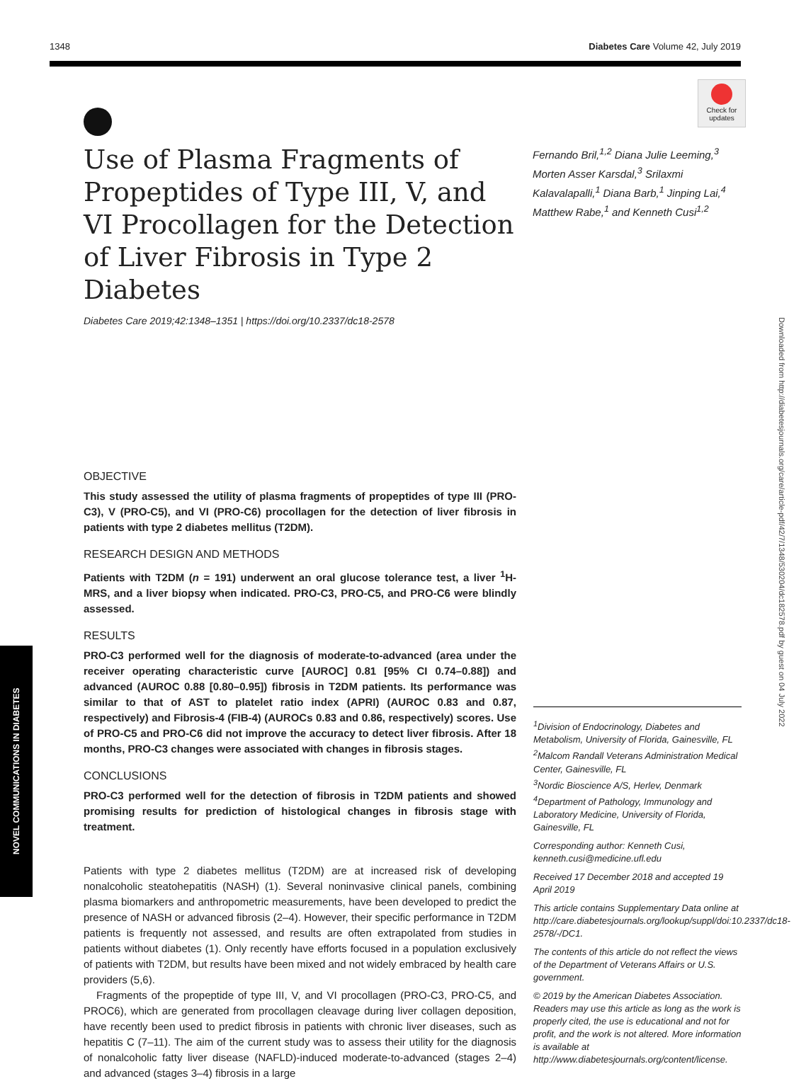1348 Diabetes Care Volume 42, July 2019
Check for updates
Use of Plasma Fragments of Propeptides of Type III, V, and VI Procollagen for the Detection of Liver Fibrosis in Type 2 Diabetes
Diabetes Care 2019;42:1348–1351 | https://doi.org/10.2337/dc18-2578
Fernando Bril,<sup>1,2</sup> Diana Julie Leeming,<sup>3</sup> Morten Asser Karsdal,<sup>3</sup> Srilaxmi Kalavalapalli,<sup>1</sup> Diana Barb,<sup>1</sup> Jinping Lai,<sup>4</sup> Matthew Rabe,<sup>1</sup> and Kenneth Cusi<sup>1,2</sup>
OBJECTIVE
This study assessed the utility of plasma fragments of propeptides of type III (PRO-C3), V (PRO-C5), and VI (PRO-C6) procollagen for the detection of liver fibrosis in patients with type 2 diabetes mellitus (T2DM).
RESEARCH DESIGN AND METHODS
Patients with T2DM (n = 191) underwent an oral glucose tolerance test, a liver <sup>1</sup>H-MRS, and a liver biopsy when indicated. PRO-C3, PRO-C5, and PRO-C6 were blindly assessed.
RESULTS
PRO-C3 performed well for the diagnosis of moderate-to-advanced (area under the receiver operating characteristic curve [AUROC] 0.81 [95% CI 0.74–0.88]) and advanced (AUROC 0.88 [0.80–0.95]) fibrosis in T2DM patients. Its performance was similar to that of AST to platelet ratio index (APRI) (AUROC 0.83 and 0.87, respectively) and Fibrosis-4 (FIB-4) (AUROCs 0.83 and 0.86, respectively) scores. Use of PRO-C5 and PRO-C6 did not improve the accuracy to detect liver fibrosis. After 18 months, PRO-C3 changes were associated with changes in fibrosis stages.
CONCLUSIONS
PRO-C3 performed well for the detection of fibrosis in T2DM patients and showed promising results for prediction of histological changes in fibrosis stage with treatment.
Patients with type 2 diabetes mellitus (T2DM) are at increased risk of developing nonalcoholic steatohepatitis (NASH) (1). Several noninvasive clinical panels, combining plasma biomarkers and anthropometric measurements, have been developed to predict the presence of NASH or advanced fibrosis (2–4). However, their specific performance in T2DM patients is frequently not assessed, and results are often extrapolated from studies in patients without diabetes (1). Only recently have efforts focused in a population exclusively of patients with T2DM, but results have been mixed and not widely embraced by health care providers (5,6).
Fragments of the propeptide of type III, V, and VI procollagen (PRO-C3, PRO-C5, and PROC6), which are generated from procollagen cleavage during liver collagen deposition, have recently been used to predict fibrosis in patients with chronic liver diseases, such as hepatitis C (7–11). The aim of the current study was to assess their utility for the diagnosis of nonalcoholic fatty liver disease (NAFLD)-induced moderate-to-advanced (stages 2–4) and advanced (stages 3–4) fibrosis in a large
<sup>1</sup> Division of Endocrinology, Diabetes and Metabolism, University of Florida, Gainesville, FL
<sup>2</sup> Malcom Randall Veterans Administration Medical Center, Gainesville, FL
<sup>3</sup> Nordic Bioscience A/S, Herlev, Denmark
<sup>4</sup> Department of Pathology, Immunology and Laboratory Medicine, University of Florida, Gainesville, FL
Corresponding author: Kenneth Cusi, kenneth.cusi@medicine.ufl.edu
Received 17 December 2018 and accepted 19 April 2019
This article contains Supplementary Data online at http://care.diabetesjournals.org/lookup/suppl/doi:10.2337/dc18-2578/-/DC1.
The contents of this article do not reflect the views of the Department of Veterans Affairs or U.S. government.
© 2019 by the American Diabetes Association. Readers may use this article as long as the work is properly cited, the use is educational and not for profit, and the work is not altered. More information is available at http://www.diabetesjournals.org/content/license.
NOVEL COMMUNICATIONS IN DIABETES
Downloaded from http://diabetesjournals.org/care/article-pdf/42/7/1348/530204/dc182578.pdf by guest on 04 July 2022